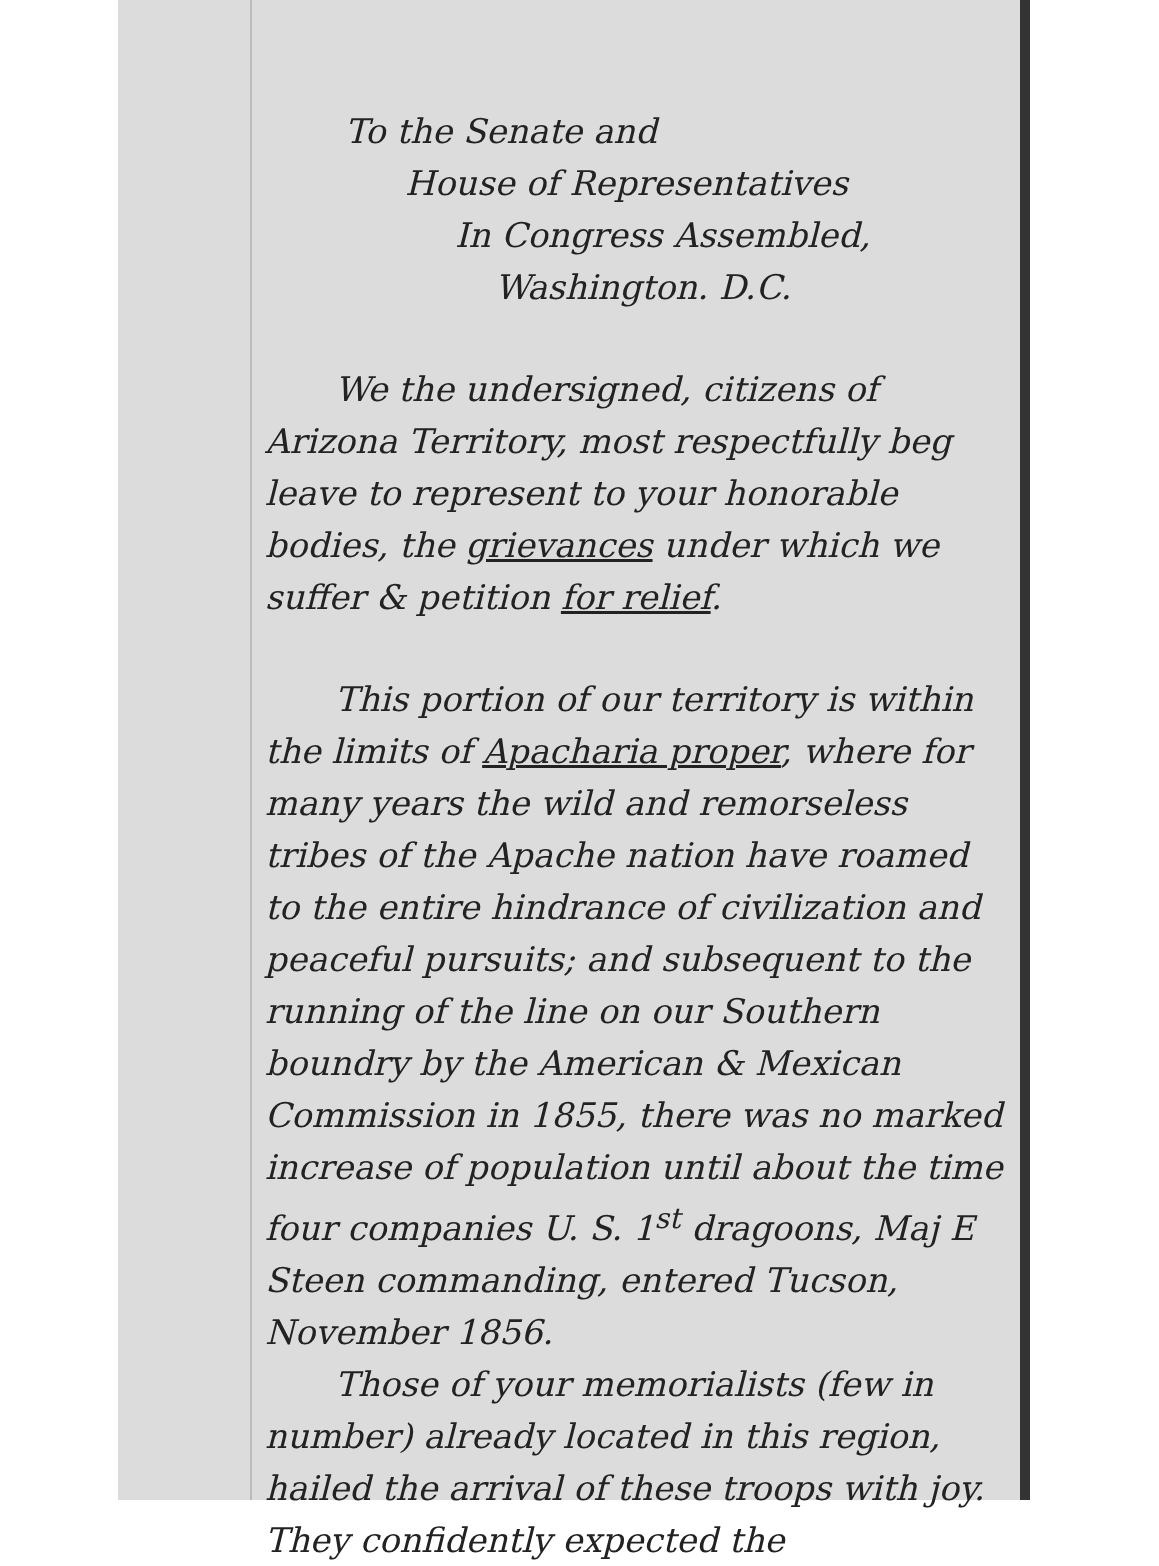To the Senate and
House of Representatives
In Congress Assembled,
Washington. D.C.
We the undersigned, citizens of Arizona Territory, most respectfully beg leave to represent to your honorable bodies, the grievances under which we suffer & petition for relief.
This portion of our territory is within the limits of Apacharia proper, where for many years the wild and remorseless tribes of the Apache nation have roamed to the entire hindrance of civilization and peaceful pursuits; and subsequent to the running of the line on our Southern boundry by the American & Mexican Commission in 1855, there was no marked increase of population until about the time four companies U. S. 1<sup>st</sup> dragoons, Maj E Steen commanding, entered Tucson, November 1856.
Those of your memorialists (few in number) already located in this region, hailed the arrival of these troops with joy. They confidently expected the